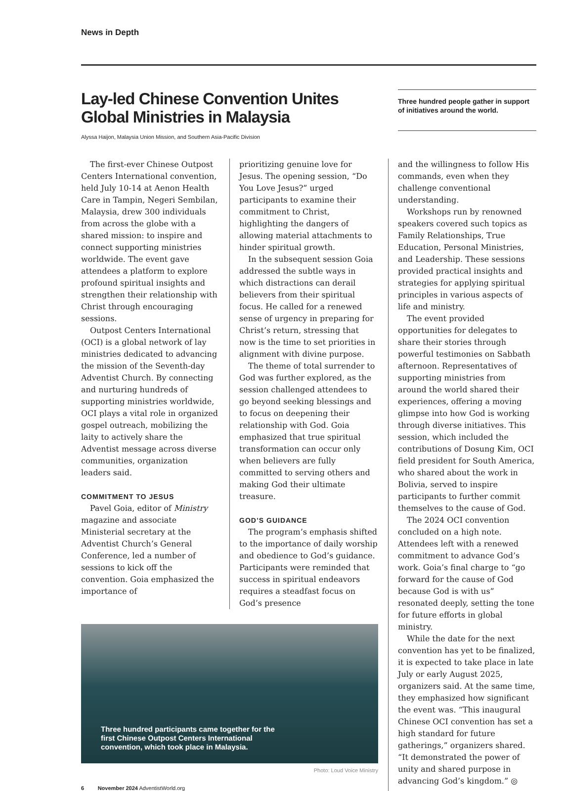News in Depth
Lay-led Chinese Convention Unites
Global Ministries in Malaysia
Alyssa Haijon, Malaysia Union Mission, and Southern Asia-Pacific Division
Three hundred people gather in support of initiatives around the world.
The first-ever Chinese Outpost Centers International convention, held July 10-14 at Aenon Health Care in Tampin, Negeri Sembilan, Malaysia, drew 300 individuals from across the globe with a shared mission: to inspire and connect supporting ministries worldwide. The event gave attendees a platform to explore profound spiritual insights and strengthen their relationship with Christ through encouraging sessions.
Outpost Centers International (OCI) is a global network of lay ministries dedicated to advancing the mission of the Seventh-day Adventist Church. By connecting and nurturing hundreds of supporting ministries worldwide, OCI plays a vital role in organized gospel outreach, mobilizing the laity to actively share the Adventist message across diverse communities, organization leaders said.
COMMITMENT TO JESUS
Pavel Goia, editor of Ministry magazine and associate Ministerial secretary at the Adventist Church’s General Conference, led a number of sessions to kick off the convention. Goia emphasized the importance of
prioritizing genuine love for Jesus. The opening session, “Do You Love Jesus?” urged participants to examine their commitment to Christ, highlighting the dangers of allowing material attachments to hinder spiritual growth.
In the subsequent session Goia addressed the subtle ways in which distractions can derail believers from their spiritual focus. He called for a renewed sense of urgency in preparing for Christ’s return, stressing that now is the time to set priorities in alignment with divine purpose.
The theme of total surrender to God was further explored, as the session challenged attendees to go beyond seeking blessings and to focus on deepening their relationship with God. Goia emphasized that true spiritual transformation can occur only when believers are fully committed to serving others and making God their ultimate treasure.
GOD’S GUIDANCE
The program’s emphasis shifted to the importance of daily worship and obedience to God’s guidance. Participants were reminded that success in spiritual endeavors requires a steadfast focus on God’s presence
Three hundred participants came together for the first Chinese Outpost Centers International convention, which took place in Malaysia.
Photo: Loud Voice Ministry
6 November 2024 AdventistWorld.org
and the willingness to follow His commands, even when they challenge conventional understanding.
Workshops run by renowned speakers covered such topics as Family Relationships, True Education, Personal Ministries, and Leadership. These sessions provided practical insights and strategies for applying spiritual principles in various aspects of life and ministry.
The event provided opportunities for delegates to share their stories through powerful testimonies on Sabbath afternoon. Representatives of supporting ministries from around the world shared their experiences, offering a moving glimpse into how God is working through diverse initiatives. This session, which included the contributions of Dosung Kim, OCI field president for South America, who shared about the work in Bolivia, served to inspire participants to further commit themselves to the cause of God.
The 2024 OCI convention concluded on a high note. Attendees left with a renewed commitment to advance God’s work. Goia’s final charge to “go forward for the cause of God because God is with us” resonated deeply, setting the tone for future efforts in global ministry.
While the date for the next convention has yet to be finalized, it is expected to take place in late July or early August 2025, organizers said. At the same time, they emphasized how significant the event was. “This inaugural Chinese OCI convention has set a high standard for future gatherings,” organizers shared. “It demonstrated the power of unity and shared purpose in advancing God’s kingdom.” ◎